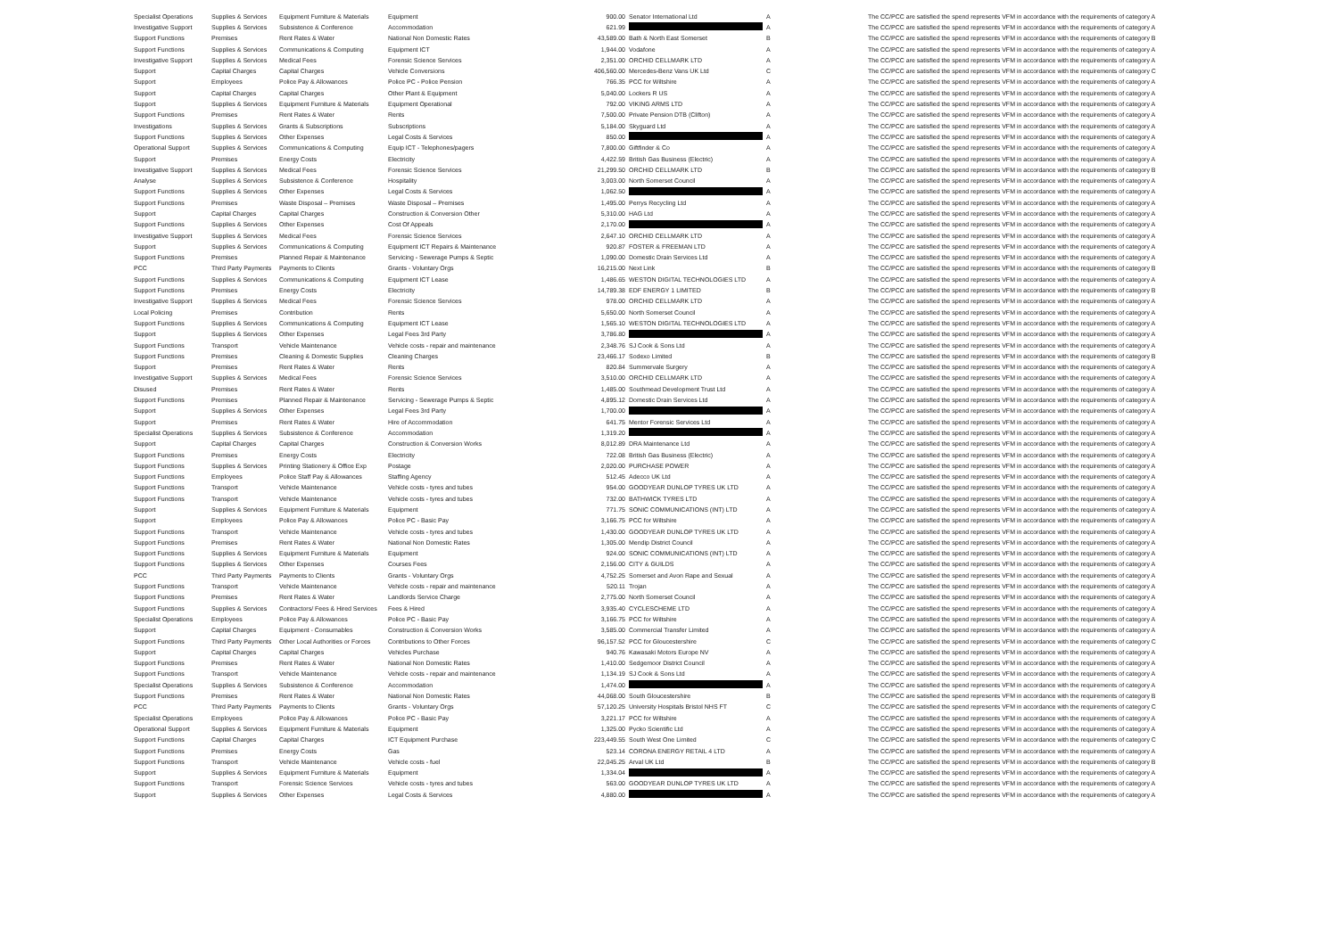| Specialist Operations | Supplies & Services | Equipment Furniture & Materials | Equipment | 900.00 | Senator International Ltd | A | The CC/PCC are satisfied the spend represents VFM in accordance with the requirements of category A |
| Investigative Support | Supplies & Services | Subsistence & Conference | Accommodation | 621.99 | | A | The CC/PCC are satisfied the spend represents VFM in accordance with the requirements of category A |
| Support Functions | Premises | Rent Rates & Water | National Non Domestic Rates | 43,589.00 | Bath & North East Somerset | B | The CC/PCC are satisfied the spend represents VFM in accordance with the requirements of category B |
| Support Functions | Supplies & Services | Communications & Computing | Equipment ICT | 1,944.00 | Vodafone | A | The CC/PCC are satisfied the spend represents VFM in accordance with the requirements of category A |
| Investigative Support | Supplies & Services | Medical Fees | Forensic Science Services | 2,351.00 | ORCHID CELLMARK LTD | A | The CC/PCC are satisfied the spend represents VFM in accordance with the requirements of category A |
| Support | Capital Charges | Capital Charges | Vehicle Conversions | 406,560.00 | Mercedes-Benz Vans UK Ltd | C | The CC/PCC are satisfied the spend represents VFM in accordance with the requirements of category C |
| Support | Employees | Police Pay & Allowances | Police PC - Police Pension | 766.35 | PCC for Wiltshire | A | The CC/PCC are satisfied the spend represents VFM in accordance with the requirements of category A |
| Support | Capital Charges | Capital Charges | Other Plant & Equipment | 5,040.00 | Lockers R US | A | The CC/PCC are satisfied the spend represents VFM in accordance with the requirements of category A |
| Support | Supplies & Services | Equipment Furniture & Materials | Equipment Operational | 792.00 | VIKING ARMS LTD | A | The CC/PCC are satisfied the spend represents VFM in accordance with the requirements of category A |
| Support Functions | Premises | Rent Rates & Water | Rents | 7,500.00 | Private Pension DTB (Clifton) | A | The CC/PCC are satisfied the spend represents VFM in accordance with the requirements of category A |
| Investigations | Supplies & Services | Grants & Subscriptions | Subscriptions | 5,184.00 | Skyguard Ltd | A | The CC/PCC are satisfied the spend represents VFM in accordance with the requirements of category A |
| Support Functions | Supplies & Services | Other Expenses | Legal Costs & Services | 850.00 | | A | The CC/PCC are satisfied the spend represents VFM in accordance with the requirements of category A |
| Operational Support | Supplies & Services | Communications & Computing | Equip ICT - Telephones/pagers | 7,800.00 | Giftfinder & Co | A | The CC/PCC are satisfied the spend represents VFM in accordance with the requirements of category A |
| Support | Premises | Energy Costs | Electricity | 4,422.59 | British Gas Business (Electric) | A | The CC/PCC are satisfied the spend represents VFM in accordance with the requirements of category A |
| Investigative Support | Supplies & Services | Medical Fees | Forensic Science Services | 21,299.50 | ORCHID CELLMARK LTD | B | The CC/PCC are satisfied the spend represents VFM in accordance with the requirements of category B |
| Analyse | Supplies & Services | Subsistence & Conference | Hospitality | 3,003.00 | North Somerset Council | A | The CC/PCC are satisfied the spend represents VFM in accordance with the requirements of category A |
| Support Functions | Supplies & Services | Other Expenses | Legal Costs & Services | 1,062.50 | | A | The CC/PCC are satisfied the spend represents VFM in accordance with the requirements of category A |
| Support Functions | Premises | Waste Disposal – Premises | Waste Disposal – Premises | 1,495.00 | Perrys Recycling Ltd | A | The CC/PCC are satisfied the spend represents VFM in accordance with the requirements of category A |
| Support | Capital Charges | Capital Charges | Construction & Conversion Other | 5,310.00 | HAG Ltd | A | The CC/PCC are satisfied the spend represents VFM in accordance with the requirements of category A |
| Support Functions | Supplies & Services | Other Expenses | Cost Of Appeals | 2,170.00 | | A | The CC/PCC are satisfied the spend represents VFM in accordance with the requirements of category A |
| Investigative Support | Supplies & Services | Medical Fees | Forensic Science Services | 2,647.10 | ORCHID CELLMARK LTD | A | The CC/PCC are satisfied the spend represents VFM in accordance with the requirements of category A |
| Support | Supplies & Services | Communications & Computing | Equipment ICT Repairs & Maintenance | 920.87 | FOSTER & FREEMAN LTD | A | The CC/PCC are satisfied the spend represents VFM in accordance with the requirements of category A |
| Support Functions | Premises | Planned Repair & Maintenance | Servicing - Sewerage Pumps & Septic | 1,090.00 | Domestic Drain Services Ltd | A | The CC/PCC are satisfied the spend represents VFM in accordance with the requirements of category A |
| PCC | Third Party Payments | Payments to Clients | Grants - Voluntary Orgs | 16,215.00 | Next Link | B | The CC/PCC are satisfied the spend represents VFM in accordance with the requirements of category B |
| Support Functions | Supplies & Services | Communications & Computing | Equipment ICT Lease | 1,486.65 | WESTON DIGITAL TECHNOLOGIES LTD | A | The CC/PCC are satisfied the spend represents VFM in accordance with the requirements of category A |
| Support Functions | Premises | Energy Costs | Electricity | 14,789.38 | EDF ENERGY 1 LIMITED | B | The CC/PCC are satisfied the spend represents VFM in accordance with the requirements of category B |
| Investigative Support | Supplies & Services | Medical Fees | Forensic Science Services | 978.00 | ORCHID CELLMARK LTD | A | The CC/PCC are satisfied the spend represents VFM in accordance with the requirements of category A |
| Local Policing | Premises | Contribution | Rents | 5,650.00 | North Somerset Council | A | The CC/PCC are satisfied the spend represents VFM in accordance with the requirements of category A |
| Support Functions | Supplies & Services | Communications & Computing | Equipment ICT Lease | 1,565.10 | WESTON DIGITAL TECHNOLOGIES LTD | A | The CC/PCC are satisfied the spend represents VFM in accordance with the requirements of category A |
| Support | Supplies & Services | Other Expenses | Legal Fees 3rd Party | 3,786.80 | | A | The CC/PCC are satisfied the spend represents VFM in accordance with the requirements of category A |
| Support Functions | Transport | Vehicle Maintenance | Vehicle costs - repair and maintenance | 2,348.76 | SJ Cook & Sons Ltd | A | The CC/PCC are satisfied the spend represents VFM in accordance with the requirements of category A |
| Support Functions | Premises | Cleaning & Domestic Supplies | Cleaning Charges | 23,466.17 | Sodexo Limited | B | The CC/PCC are satisfied the spend represents VFM in accordance with the requirements of category B |
| Support | Premises | Rent Rates & Water | Rents | 820.84 | Summervale Surgery | A | The CC/PCC are satisfied the spend represents VFM in accordance with the requirements of category A |
| Investigative Support | Supplies & Services | Medical Fees | Forensic Science Services | 3,510.00 | ORCHID CELLMARK LTD | A | The CC/PCC are satisfied the spend represents VFM in accordance with the requirements of category A |
| Disused | Premises | Rent Rates & Water | Rents | 1,485.00 | Southmead Development Trust Ltd | A | The CC/PCC are satisfied the spend represents VFM in accordance with the requirements of category A |
| Support Functions | Premises | Planned Repair & Maintenance | Servicing - Sewerage Pumps & Septic | 4,895.12 | Domestic Drain Services Ltd | A | The CC/PCC are satisfied the spend represents VFM in accordance with the requirements of category A |
| Support | Supplies & Services | Other Expenses | Legal Fees 3rd Party | 1,700.00 | | A | The CC/PCC are satisfied the spend represents VFM in accordance with the requirements of category A |
| Support | Premises | Rent Rates & Water | Hire of Accommodation | 641.75 | Mentor Forensic Services Ltd | A | The CC/PCC are satisfied the spend represents VFM in accordance with the requirements of category A |
| Specialist Operations | Supplies & Services | Subsistence & Conference | Accommodation | 1,319.20 | | A | The CC/PCC are satisfied the spend represents VFM in accordance with the requirements of category A |
| Support | Capital Charges | Capital Charges | Construction & Conversion Works | 8,012.89 | DRA Maintenance Ltd | A | The CC/PCC are satisfied the spend represents VFM in accordance with the requirements of category A |
| Support Functions | Premises | Energy Costs | Electricity | 722.08 | British Gas Business (Electric) | A | The CC/PCC are satisfied the spend represents VFM in accordance with the requirements of category A |
| Support Functions | Supplies & Services | Printing Stationery & Office Exp | Postage | 2,020.00 | PURCHASE POWER | A | The CC/PCC are satisfied the spend represents VFM in accordance with the requirements of category A |
| Support Functions | Employees | Police Staff Pay & Allowances | Staffing Agency | 512.45 | Adecco UK Ltd | A | The CC/PCC are satisfied the spend represents VFM in accordance with the requirements of category A |
| Support Functions | Transport | Vehicle Maintenance | Vehicle costs - tyres and tubes | 954.00 | GOODYEAR DUNLOP TYRES UK LTD | A | The CC/PCC are satisfied the spend represents VFM in accordance with the requirements of category A |
| Support Functions | Transport | Vehicle Maintenance | Vehicle costs - tyres and tubes | 732.00 | BATHWICK TYRES LTD | A | The CC/PCC are satisfied the spend represents VFM in accordance with the requirements of category A |
| Support | Supplies & Services | Equipment Furniture & Materials | Equipment | 771.75 | SONIC COMMUNICATIONS (INT) LTD | A | The CC/PCC are satisfied the spend represents VFM in accordance with the requirements of category A |
| Support | Employees | Police Pay & Allowances | Police PC - Basic Pay | 3,166.75 | PCC for Wiltshire | A | The CC/PCC are satisfied the spend represents VFM in accordance with the requirements of category A |
| Support Functions | Transport | Vehicle Maintenance | Vehicle costs - tyres and tubes | 1,430.00 | GOODYEAR DUNLOP TYRES UK LTD | A | The CC/PCC are satisfied the spend represents VFM in accordance with the requirements of category A |
| Support Functions | Premises | Rent Rates & Water | National Non Domestic Rates | 1,305.00 | Mendip District Council | A | The CC/PCC are satisfied the spend represents VFM in accordance with the requirements of category A |
| Support Functions | Supplies & Services | Equipment Furniture & Materials | Equipment | 924.00 | SONIC COMMUNICATIONS (INT) LTD | A | The CC/PCC are satisfied the spend represents VFM in accordance with the requirements of category A |
| Support Functions | Supplies & Services | Other Expenses | Courses Fees | 2,156.00 | CITY & GUILDS | A | The CC/PCC are satisfied the spend represents VFM in accordance with the requirements of category A |
| PCC | Third Party Payments | Payments to Clients | Grants - Voluntary Orgs | 4,752.25 | Somerset and Avon Rape and Sexual | A | The CC/PCC are satisfied the spend represents VFM in accordance with the requirements of category A |
| Support Functions | Transport | Vehicle Maintenance | Vehicle costs - repair and maintenance | 520.11 | Trojan | A | The CC/PCC are satisfied the spend represents VFM in accordance with the requirements of category A |
| Support Functions | Premises | Rent Rates & Water | Landlords Service Charge | 2,775.00 | North Somerset Council | A | The CC/PCC are satisfied the spend represents VFM in accordance with the requirements of category A |
| Support Functions | Supplies & Services | Contractors/ Fees & Hired Services | Fees & Hired | 3,935.40 | CYCLESCHEME LTD | A | The CC/PCC are satisfied the spend represents VFM in accordance with the requirements of category A |
| Specialist Operations | Employees | Police Pay & Allowances | Police PC - Basic Pay | 3,166.75 | PCC for Wiltshire | A | The CC/PCC are satisfied the spend represents VFM in accordance with the requirements of category A |
| Support | Capital Charges | Equipment - Consumables | Construction & Conversion Works | 3,585.00 | Commercial Transfer Limited | A | The CC/PCC are satisfied the spend represents VFM in accordance with the requirements of category A |
| Support Functions | Third Party Payments | Other Local Authorities or Forces | Contributions to Other Forces | 96,157.52 | PCC for Gloucestershire | C | The CC/PCC are satisfied the spend represents VFM in accordance with the requirements of category C |
| Support | Capital Charges | Capital Charges | Vehicles Purchase | 940.76 | Kawasaki Motors Europe NV | A | The CC/PCC are satisfied the spend represents VFM in accordance with the requirements of category A |
| Support Functions | Premises | Rent Rates & Water | National Non Domestic Rates | 1,410.00 | Sedgemoor District Council | A | The CC/PCC are satisfied the spend represents VFM in accordance with the requirements of category A |
| Support Functions | Transport | Vehicle Maintenance | Vehicle costs - repair and maintenance | 1,134.19 | SJ Cook & Sons Ltd | A | The CC/PCC are satisfied the spend represents VFM in accordance with the requirements of category A |
| Specialist Operations | Supplies & Services | Subsistence & Conference | Accommodation | 1,474.00 | | A | The CC/PCC are satisfied the spend represents VFM in accordance with the requirements of category A |
| Support Functions | Premises | Rent Rates & Water | National Non Domestic Rates | 44,068.00 | South Gloucestershire | B | The CC/PCC are satisfied the spend represents VFM in accordance with the requirements of category B |
| PCC | Third Party Payments | Payments to Clients | Grants - Voluntary Orgs | 57,120.25 | University Hospitals Bristol NHS FT | C | The CC/PCC are satisfied the spend represents VFM in accordance with the requirements of category C |
| Specialist Operations | Employees | Police Pay & Allowances | Police PC - Basic Pay | 3,221.17 | PCC for Wiltshire | A | The CC/PCC are satisfied the spend represents VFM in accordance with the requirements of category A |
| Operational Support | Supplies & Services | Equipment Furniture & Materials | Equipment | 1,325.00 | Pycko Scientific Ltd | A | The CC/PCC are satisfied the spend represents VFM in accordance with the requirements of category A |
| Support Functions | Capital Charges | Capital Charges | ICT Equipment Purchase | 223,449.55 | South West One Limited | C | The CC/PCC are satisfied the spend represents VFM in accordance with the requirements of category C |
| Support Functions | Premises | Energy Costs | Gas | 523.14 | CORONA ENERGY RETAIL 4 LTD | A | The CC/PCC are satisfied the spend represents VFM in accordance with the requirements of category A |
| Support Functions | Transport | Vehicle Maintenance | Vehicle costs - fuel | 22,045.25 | Arval UK Ltd | B | The CC/PCC are satisfied the spend represents VFM in accordance with the requirements of category B |
| Support | Supplies & Services | Equipment Furniture & Materials | Equipment | 1,334.04 | | A | The CC/PCC are satisfied the spend represents VFM in accordance with the requirements of category A |
| Support Functions | Transport | Forensic Science Services | Vehicle costs - tyres and tubes | 563.00 | GOODYEAR DUNLOP TYRES UK LTD | A | The CC/PCC are satisfied the spend represents VFM in accordance with the requirements of category A |
| Support | Supplies & Services | Other Expenses | Legal Costs & Services | 4,880.00 | | A | The CC/PCC are satisfied the spend represents VFM in accordance with the requirements of category A |